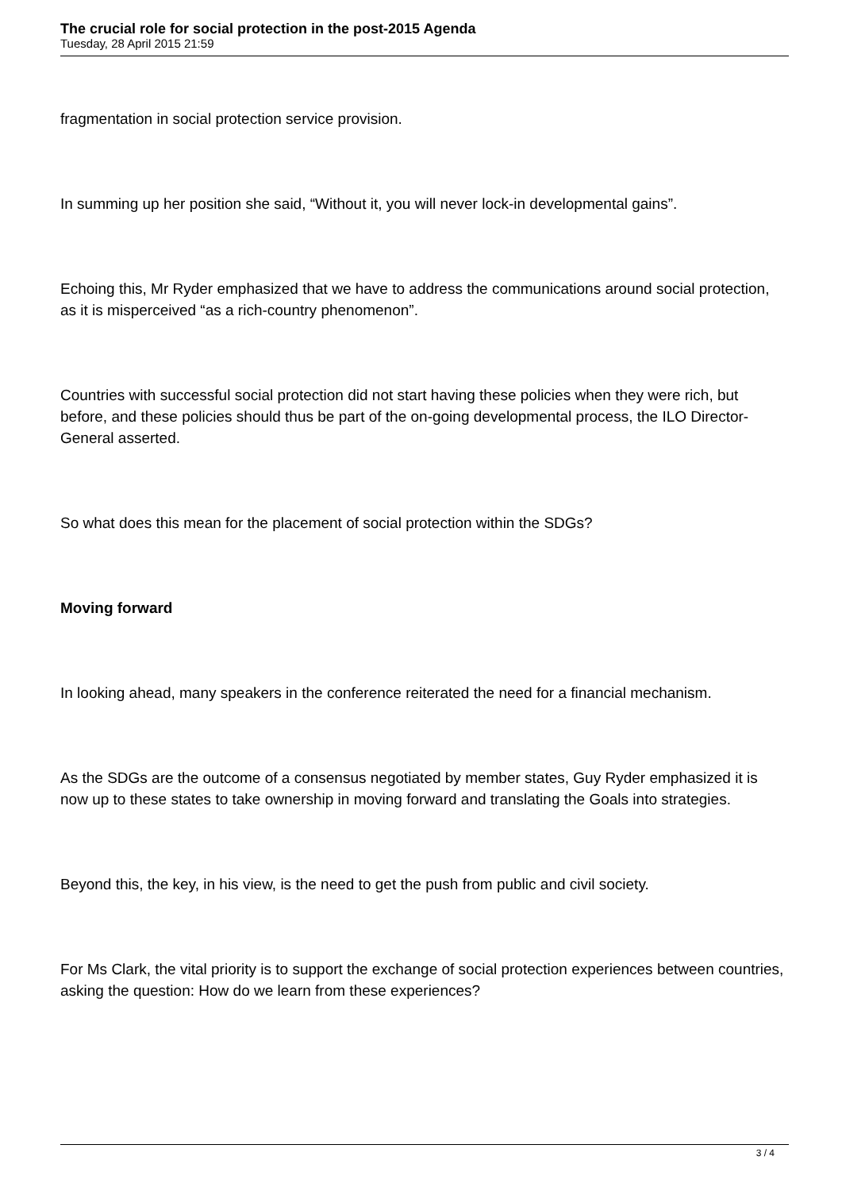The crucial role for social protection in the post-2015 Agenda
Tuesday, 28 April 2015 21:59
fragmentation in social protection service provision.
In summing up her position she said, “Without it, you will never lock-in developmental gains”.
Echoing this, Mr Ryder emphasized that we have to address the communications around social protection, as it is misperceived “as a rich-country phenomenon”.
Countries with successful social protection did not start having these policies when they were rich, but before, and these policies should thus be part of the on-going developmental process, the ILO Director-General asserted.
So what does this mean for the placement of social protection within the SDGs?
Moving forward
In looking ahead, many speakers in the conference reiterated the need for a financial mechanism.
As the SDGs are the outcome of a consensus negotiated by member states, Guy Ryder emphasized it is now up to these states to take ownership in moving forward and translating the Goals into strategies.
Beyond this, the key, in his view, is the need to get the push from public and civil society.
For Ms Clark, the vital priority is to support the exchange of social protection experiences between countries, asking the question: How do we learn from these experiences?
3 / 4